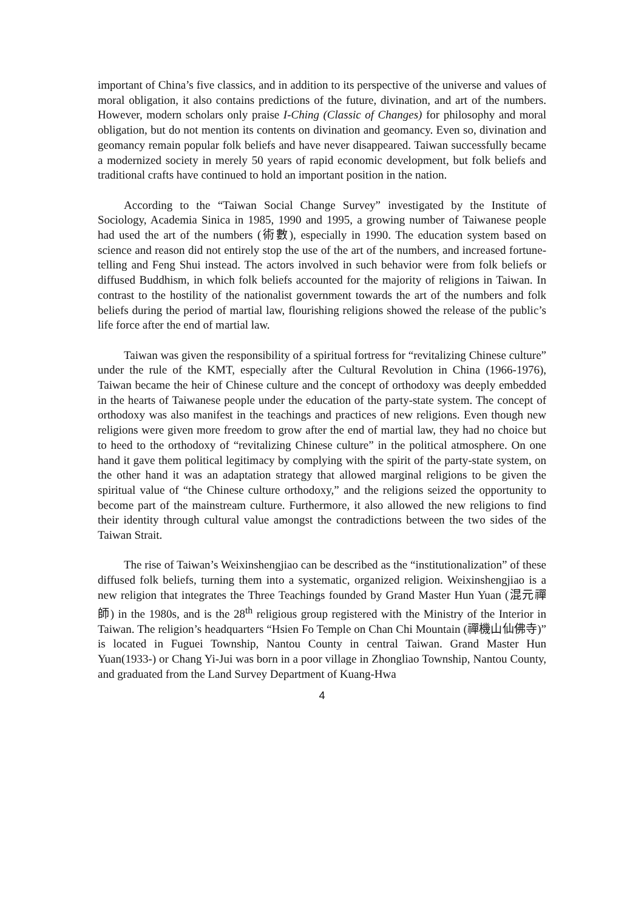important of China’s five classics, and in addition to its perspective of the universe and values of moral obligation, it also contains predictions of the future, divination, and art of the numbers. However, modern scholars only praise I-Ching (Classic of Changes) for philosophy and moral obligation, but do not mention its contents on divination and geomancy. Even so, divination and geomancy remain popular folk beliefs and have never disappeared. Taiwan successfully became a modernized society in merely 50 years of rapid economic development, but folk beliefs and traditional crafts have continued to hold an important position in the nation.
According to the “Taiwan Social Change Survey” investigated by the Institute of Sociology, Academia Sinica in 1985, 1990 and 1995, a growing number of Taiwanese people had used the art of the numbers (術數), especially in 1990. The education system based on science and reason did not entirely stop the use of the art of the numbers, and increased fortune-telling and Feng Shui instead. The actors involved in such behavior were from folk beliefs or diffused Buddhism, in which folk beliefs accounted for the majority of religions in Taiwan. In contrast to the hostility of the nationalist government towards the art of the numbers and folk beliefs during the period of martial law, flourishing religions showed the release of the public’s life force after the end of martial law.
Taiwan was given the responsibility of a spiritual fortress for “revitalizing Chinese culture” under the rule of the KMT, especially after the Cultural Revolution in China (1966-1976), Taiwan became the heir of Chinese culture and the concept of orthodoxy was deeply embedded in the hearts of Taiwanese people under the education of the party-state system. The concept of orthodoxy was also manifest in the teachings and practices of new religions. Even though new religions were given more freedom to grow after the end of martial law, they had no choice but to heed to the orthodoxy of “revitalizing Chinese culture” in the political atmosphere. On one hand it gave them political legitimacy by complying with the spirit of the party-state system, on the other hand it was an adaptation strategy that allowed marginal religions to be given the spiritual value of “the Chinese culture orthodoxy,” and the religions seized the opportunity to become part of the mainstream culture. Furthermore, it also allowed the new religions to find their identity through cultural value amongst the contradictions between the two sides of the Taiwan Strait.
The rise of Taiwan’s Weixinshengjiao can be described as the “institutionalization” of these diffused folk beliefs, turning them into a systematic, organized religion. Weixinshengjiao is a new religion that integrates the Three Teachings founded by Grand Master Hun Yuan (混元禪師) in the 1980s, and is the 28<sup>th</sup> religious group registered with the Ministry of the Interior in Taiwan. The religion’s headquarters “Hsien Fo Temple on Chan Chi Mountain (禪機山仙佛寺)” is located in Fuguei Township, Nantou County in central Taiwan. Grand Master Hun Yuan(1933-) or Chang Yi-Jui was born in a poor village in Zhongliao Township, Nantou County, and graduated from the Land Survey Department of Kuang-Hwa
4